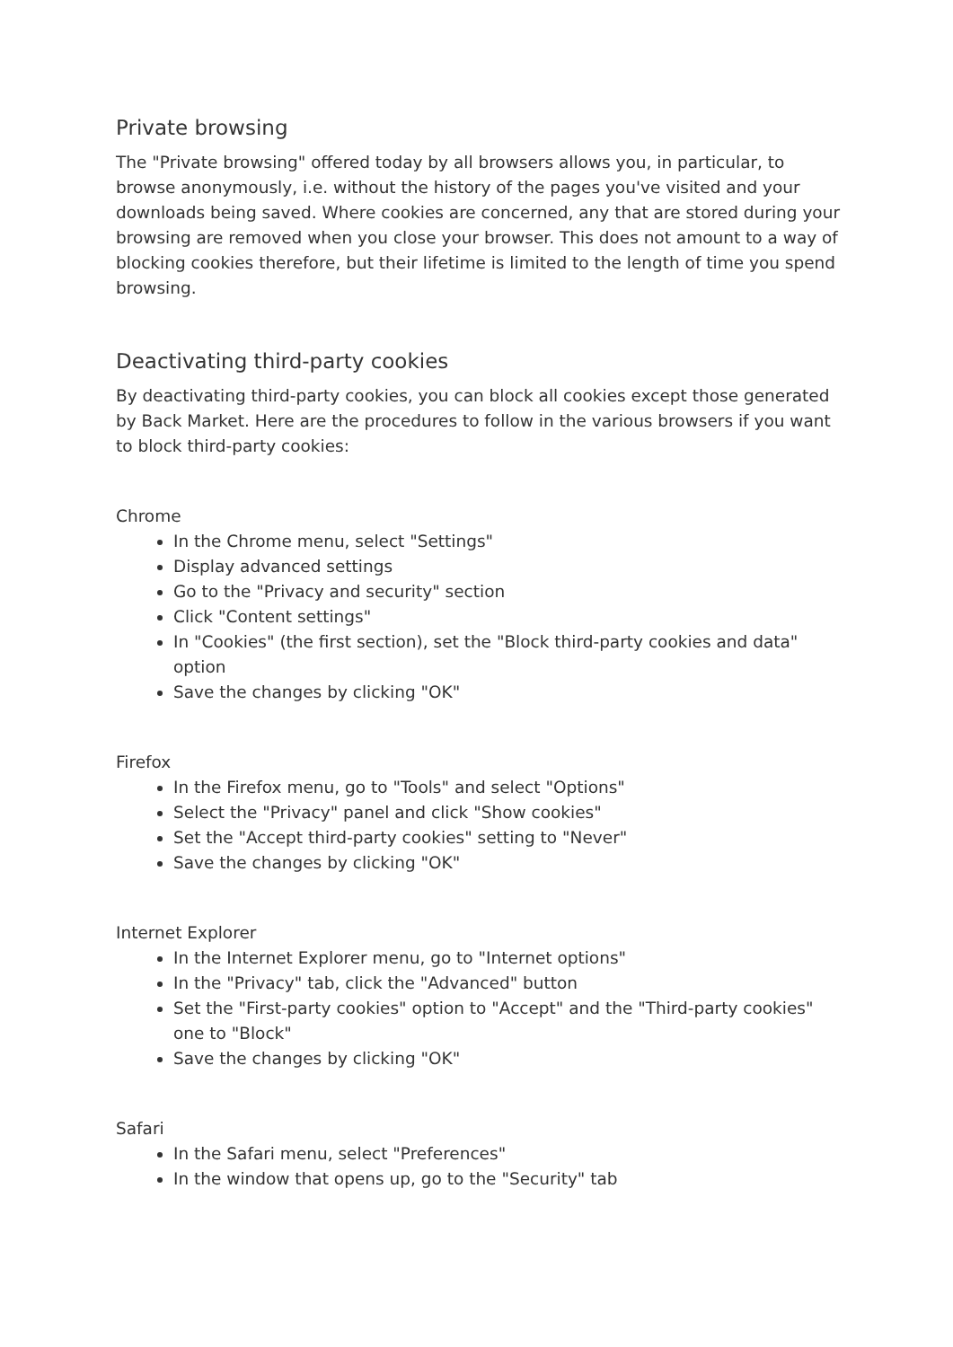Private browsing
The "Private browsing" offered today by all browsers allows you, in particular, to browse anonymously, i.e. without the history of the pages you've visited and your downloads being saved. Where cookies are concerned, any that are stored during your browsing are removed when you close your browser. This does not amount to a way of blocking cookies therefore, but their lifetime is limited to the length of time you spend browsing.
Deactivating third-party cookies
By deactivating third-party cookies, you can block all cookies except those generated by Back Market. Here are the procedures to follow in the various browsers if you want to block third-party cookies:
Chrome
In the Chrome menu, select "Settings"
Display advanced settings
Go to the "Privacy and security" section
Click "Content settings"
In "Cookies" (the first section), set the "Block third-party cookies and data" option
Save the changes by clicking "OK"
Firefox
In the Firefox menu, go to "Tools" and select "Options"
Select the "Privacy" panel and click "Show cookies"
Set the "Accept third-party cookies" setting to "Never"
Save the changes by clicking "OK"
Internet Explorer
In the Internet Explorer menu, go to "Internet options"
In the "Privacy" tab, click the "Advanced" button
Set the "First-party cookies" option to "Accept" and the "Third-party cookies" one to "Block"
Save the changes by clicking "OK"
Safari
In the Safari menu, select "Preferences"
In the window that opens up, go to the "Security" tab